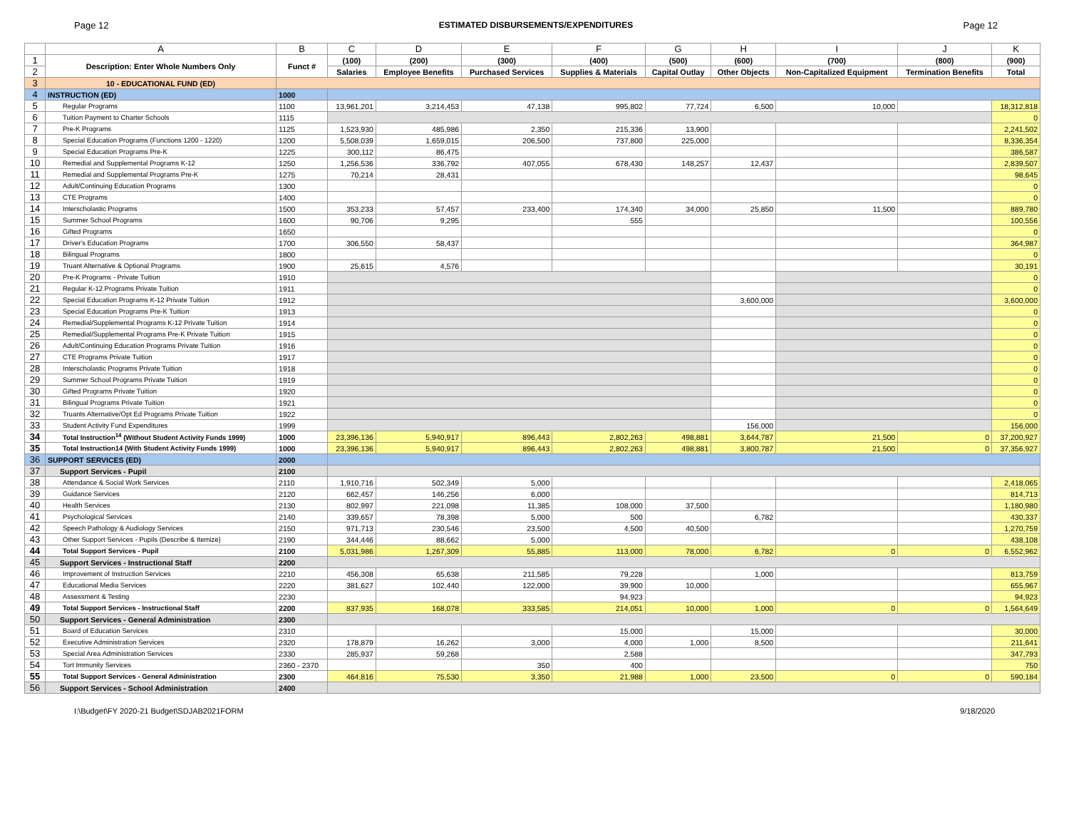Page 12 ESTIMATED DISBURSEMENTS/EXPENDITURES Page 12
| | A | B | C | D | E | F | G | H | I | J | K |
| --- | --- | --- | --- | --- | --- | --- | --- | --- | --- | --- | --- |
| 1 | Description: Enter Whole Numbers Only | Funct # | (100) | (200) | (300) | (400) | (500) | (600) | (700) | (800) | (900) |
| 2 | | | Salaries | Employee Benefits | Purchased Services | Supplies & Materials | Capital Outlay | Other Objects | Non-Capitalized Equipment | Termination Benefits | Total |
| 3 | 10 - EDUCATIONAL FUND (ED) | | | | | | | | | | |
| 4 | INSTRUCTION (ED) | 1000 | | | | | | | | | |
| 5 | Regular Programs | 1100 | 13,961,201 | 3,214,453 | 47,138 | 995,802 | 77,724 | 6,500 | 10,000 | | 18,312,818 |
| 6 | Tuition Payment to Charter Schools | 1115 | | | | | | | | | 0 |
| 7 | Pre-K Programs | 1125 | 1,523,930 | 485,986 | 2,350 | 215,336 | 13,900 | | | | 2,241,502 |
| 8 | Special Education Programs (Functions 1200 - 1220) | 1200 | 5,508,039 | 1,659,015 | 206,500 | 737,800 | 225,000 | | | | 8,336,354 |
| 9 | Special Education Programs Pre-K | 1225 | 300,112 | 86,475 | | | | | | | 386,587 |
| 10 | Remedial and Supplemental Programs K-12 | 1250 | 1,256,536 | 336,792 | 407,055 | 678,430 | 148,257 | 12,437 | | | 2,839,507 |
| 11 | Remedial and Supplemental Programs Pre-K | 1275 | 70,214 | 28,431 | | | | | | | 98,645 |
| 12 | Adult/Continuing Education Programs | 1300 | | | | | | | | | 0 |
| 13 | CTE Programs | 1400 | | | | | | | | | 0 |
| 14 | Interscholastic Programs | 1500 | 353,233 | 57,457 | 233,400 | 174,340 | 34,000 | 25,850 | 11,500 | | 889,780 |
| 15 | Summer School Programs | 1600 | 90,706 | 9,295 | | 555 | | | | | 100,556 |
| 16 | Gifted Programs | 1650 | | | | | | | | | 0 |
| 17 | Driver's Education Programs | 1700 | 306,550 | 58,437 | | | | | | | 364,987 |
| 18 | Bilingual Programs | 1800 | | | | | | | | | 0 |
| 19 | Truant Alternative & Optional Programs | 1900 | 25,615 | 4,576 | | | | | | | 30,191 |
| 20 | Pre-K Programs - Private Tuition | 1910 | | | | | | | | | 0 |
| 21 | Regular K-12 Programs Private Tuition | 1911 | | | | | | | | | 0 |
| 22 | Special Education Programs K-12 Private Tuition | 1912 | | | | | | 3,600,000 | | | 3,600,000 |
| 23 | Special Education Programs Pre-K Tuition | 1913 | | | | | | | | | 0 |
| 24 | Remedial/Supplemental Programs K-12 Private Tuition | 1914 | | | | | | | | | 0 |
| 25 | Remedial/Supplemental Programs Pre-K Private Tuition | 1915 | | | | | | | | | 0 |
| 26 | Adult/Continuing Education Programs Private Tuition | 1916 | | | | | | | | | 0 |
| 27 | CTE Programs Private Tuition | 1917 | | | | | | | | | 0 |
| 28 | Interscholastic Programs Private Tuition | 1918 | | | | | | | | | 0 |
| 29 | Summer School Programs Private Tuition | 1919 | | | | | | | | | 0 |
| 30 | Gifted Programs Private Tuition | 1920 | | | | | | | | | 0 |
| 31 | Bilingual Programs Private Tuition | 1921 | | | | | | | | | 0 |
| 32 | Truants Alternative/Opt Ed Programs Private Tuition | 1922 | | | | | | | | | 0 |
| 33 | Student Activity Fund Expenditures | 1999 | | | | | | 156,000 | | | 156,000 |
| 34 | Total Instruction<sup>14</sup> (Without Student Activity Funds 1999) | 1000 | 23,396,136 | 5,940,917 | 896,443 | 2,802,263 | 498,881 | 3,644,787 | 21,500 | 0 | 37,200,927 |
| 35 | Total Instruction14 (With Student Activity Funds 1999) | 1000 | 23,396,136 | 5,940,917 | 896,443 | 2,802,263 | 498,881 | 3,800,787 | 21,500 | 0 | 37,356,927 |
| 36 | SUPPORT SERVICES (ED) | 2000 | | | | | | | | | |
| 37 | Support Services - Pupil | 2100 | | | | | | | | | |
| 38 | Attendance & Social Work Services | 2110 | 1,910,716 | 502,349 | 5,000 | | | | | | 2,418,065 |
| 39 | Guidance Services | 2120 | 662,457 | 146,256 | 6,000 | | | | | | 814,713 |
| 40 | Health Services | 2130 | 802,997 | 221,098 | 11,385 | 108,000 | 37,500 | | | | 1,180,980 |
| 41 | Psychological Services | 2140 | 339,657 | 78,398 | 5,000 | 500 | | 6,782 | | | 430,337 |
| 42 | Speech Pathology & Audiology Services | 2150 | 971,713 | 230,546 | 23,500 | 4,500 | 40,500 | | | | 1,270,759 |
| 43 | Other Support Services - Pupils (Describe & Itemize) | 2190 | 344,446 | 88,662 | 5,000 | | | | | | 438,108 |
| 44 | Total Support Services - Pupil | 2100 | 5,031,986 | 1,267,309 | 55,885 | 113,000 | 78,000 | 6,782 | 0 | 0 | 6,552,962 |
| 45 | Support Services - Instructional Staff | 2200 | | | | | | | | | |
| 46 | Improvement of Instruction Services | 2210 | 456,308 | 65,638 | 211,585 | 79,228 | | 1,000 | | | 813,759 |
| 47 | Educational Media Services | 2220 | 381,627 | 102,440 | 122,000 | 39,900 | 10,000 | | | | 655,967 |
| 48 | Assessment & Testing | 2230 | | | | 94,923 | | | | | 94,923 |
| 49 | Total Support Services - Instructional Staff | 2200 | 837,935 | 168,078 | 333,585 | 214,051 | 10,000 | 1,000 | 0 | 0 | 1,564,649 |
| 50 | Support Services - General Administration | 2300 | | | | | | | | | |
| 51 | Board of Education Services | 2310 | | | | 15,000 | | 15,000 | | | 30,000 |
| 52 | Executive Administration Services | 2320 | 178,879 | 16,262 | 3,000 | 4,000 | 1,000 | 8,500 | | | 211,641 |
| 53 | Special Area Administration Services | 2330 | 285,937 | 59,268 | | 2,588 | | | | | 347,793 |
| 54 | Tort Immunity Services | 2360 - 2370 | | | 350 | 400 | | | | | 750 |
| 55 | Total Support Services - General Administration | 2300 | 464,816 | 75,530 | 3,350 | 21,988 | 1,000 | 23,500 | 0 | 0 | 590,184 |
| 56 | Support Services - School Administration | 2400 | | | | | | | | | |
I:\Budget\FY 2020-21 Budget\SDJAB2021FORM 9/18/2020